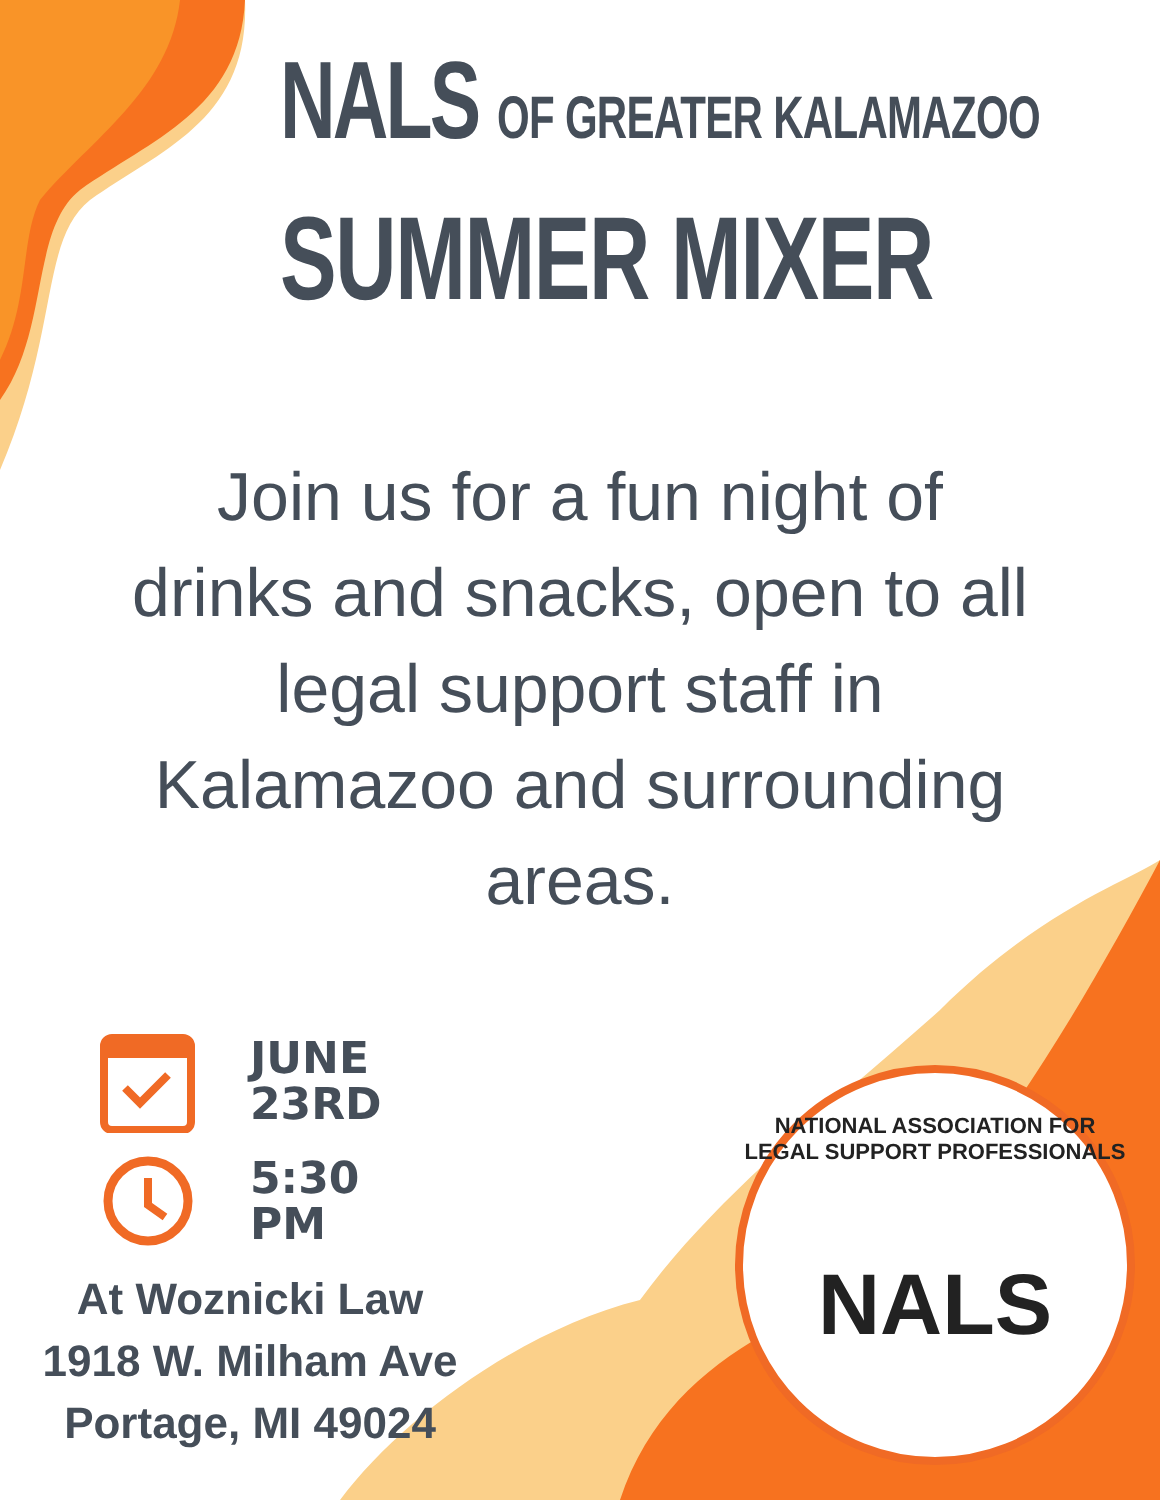NALS OF GREATER KALAMAZOO
SUMMER MIXER
Join us for a fun night of drinks and snacks, open to all legal support staff in Kalamazoo and surrounding areas.
JUNE
23RD
5:30
PM
At Woznicki Law
1918 W. Milham Ave
Portage, MI 49024
NATIONAL ASSOCIATION FOR LEGAL SUPPORT PROFESSIONALS
NALS